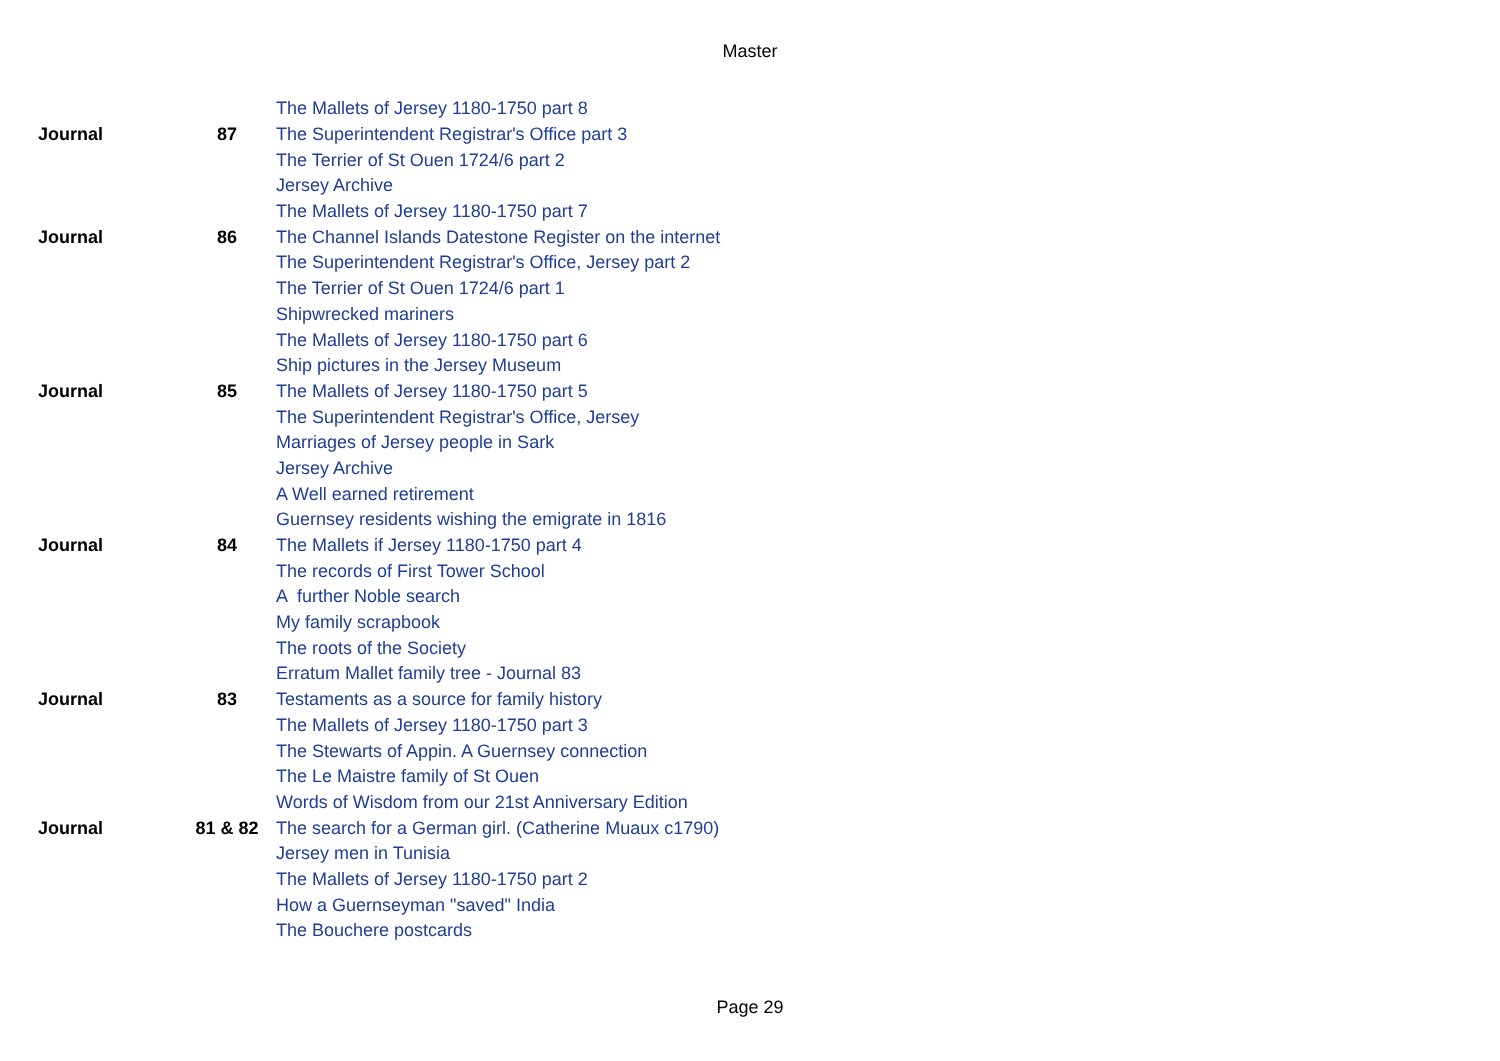Master
| | | The Mallets of Jersey 1180-1750 part 8 |
| Journal | 87 | The Superintendent Registrar's Office part 3 |
| | | The Terrier of St Ouen 1724/6 part 2 |
| | | Jersey Archive |
| | | The Mallets of Jersey 1180-1750 part 7 |
| Journal | 86 | The Channel Islands Datestone Register on the internet |
| | | The Superintendent Registrar's Office, Jersey part 2 |
| | | The Terrier of St Ouen 1724/6 part 1 |
| | | Shipwrecked mariners |
| | | The Mallets of Jersey 1180-1750 part 6 |
| | | Ship pictures in the Jersey Museum |
| Journal | 85 | The Mallets of Jersey 1180-1750 part 5 |
| | | The Superintendent Registrar's Office, Jersey |
| | | Marriages of Jersey people in Sark |
| | | Jersey Archive |
| | | A Well earned retirement |
| | | Guernsey residents wishing the emigrate in 1816 |
| Journal | 84 | The Mallets if Jersey 1180-1750 part 4 |
| | | The records of First Tower School |
| | | A further Noble search |
| | | My family scrapbook |
| | | The roots of the Society |
| | | Erratum Mallet family tree - Journal 83 |
| Journal | 83 | Testaments as a source for family history |
| | | The Mallets of Jersey 1180-1750 part 3 |
| | | The Stewarts of Appin. A Guernsey connection |
| | | The Le Maistre family of St Ouen |
| | | Words of Wisdom from our 21st Anniversary Edition |
| Journal | 81 & 82 | The search for a German girl. (Catherine Muaux c1790) |
| | | Jersey men in Tunisia |
| | | The Mallets of Jersey 1180-1750 part 2 |
| | | How a Guernseyman "saved" India |
| | | The Bouchere postcards |
Page 29